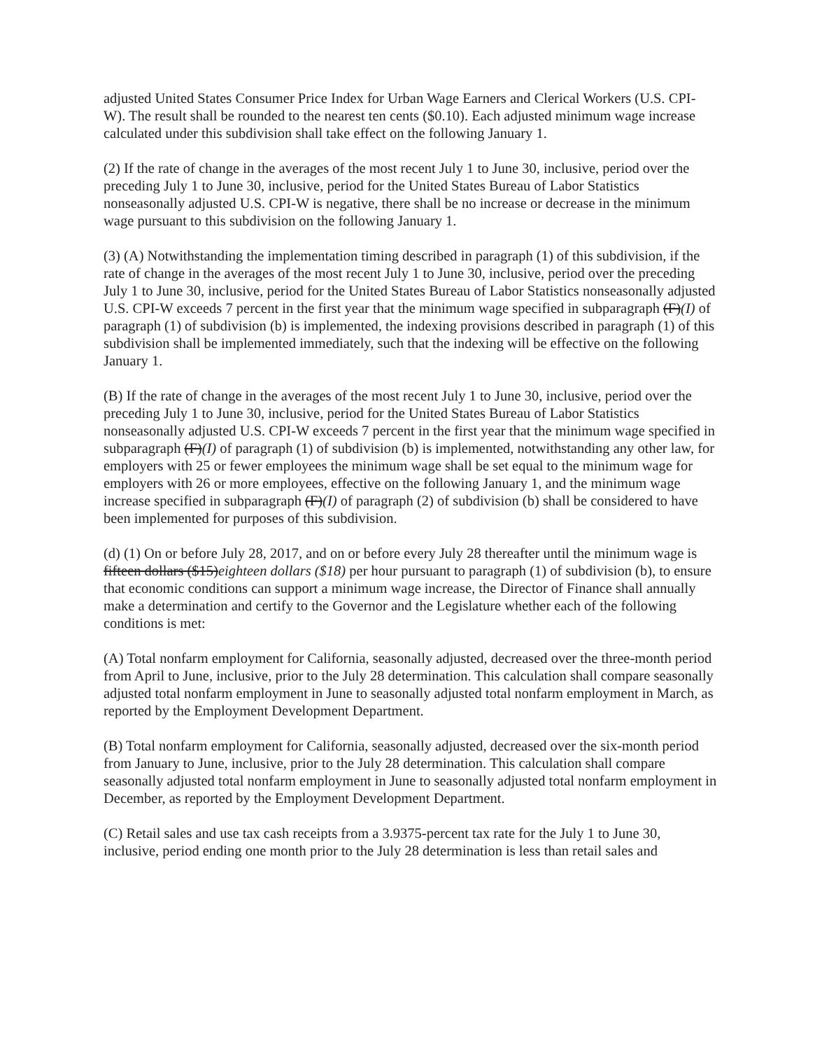adjusted United States Consumer Price Index for Urban Wage Earners and Clerical Workers (U.S. CPI-W). The result shall be rounded to the nearest ten cents ($0.10). Each adjusted minimum wage increase calculated under this subdivision shall take effect on the following January 1.
(2) If the rate of change in the averages of the most recent July 1 to June 30, inclusive, period over the preceding July 1 to June 30, inclusive, period for the United States Bureau of Labor Statistics nonseasonally adjusted U.S. CPI-W is negative, there shall be no increase or decrease in the minimum wage pursuant to this subdivision on the following January 1.
(3) (A) Notwithstanding the implementation timing described in paragraph (1) of this subdivision, if the rate of change in the averages of the most recent July 1 to June 30, inclusive, period over the preceding July 1 to June 30, inclusive, period for the United States Bureau of Labor Statistics nonseasonally adjusted U.S. CPI-W exceeds 7 percent in the first year that the minimum wage specified in subparagraph (F)(I) of paragraph (1) of subdivision (b) is implemented, the indexing provisions described in paragraph (1) of this subdivision shall be implemented immediately, such that the indexing will be effective on the following January 1.
(B) If the rate of change in the averages of the most recent July 1 to June 30, inclusive, period over the preceding July 1 to June 30, inclusive, period for the United States Bureau of Labor Statistics nonseasonally adjusted U.S. CPI-W exceeds 7 percent in the first year that the minimum wage specified in subparagraph (F)(I) of paragraph (1) of subdivision (b) is implemented, notwithstanding any other law, for employers with 25 or fewer employees the minimum wage shall be set equal to the minimum wage for employers with 26 or more employees, effective on the following January 1, and the minimum wage increase specified in subparagraph (F)(I) of paragraph (2) of subdivision (b) shall be considered to have been implemented for purposes of this subdivision.
(d) (1) On or before July 28, 2017, and on or before every July 28 thereafter until the minimum wage is fifteen dollars ($15)eighteen dollars ($18) per hour pursuant to paragraph (1) of subdivision (b), to ensure that economic conditions can support a minimum wage increase, the Director of Finance shall annually make a determination and certify to the Governor and the Legislature whether each of the following conditions is met:
(A) Total nonfarm employment for California, seasonally adjusted, decreased over the three-month period from April to June, inclusive, prior to the July 28 determination. This calculation shall compare seasonally adjusted total nonfarm employment in June to seasonally adjusted total nonfarm employment in March, as reported by the Employment Development Department.
(B) Total nonfarm employment for California, seasonally adjusted, decreased over the six-month period from January to June, inclusive, prior to the July 28 determination. This calculation shall compare seasonally adjusted total nonfarm employment in June to seasonally adjusted total nonfarm employment in December, as reported by the Employment Development Department.
(C) Retail sales and use tax cash receipts from a 3.9375-percent tax rate for the July 1 to June 30, inclusive, period ending one month prior to the July 28 determination is less than retail sales and